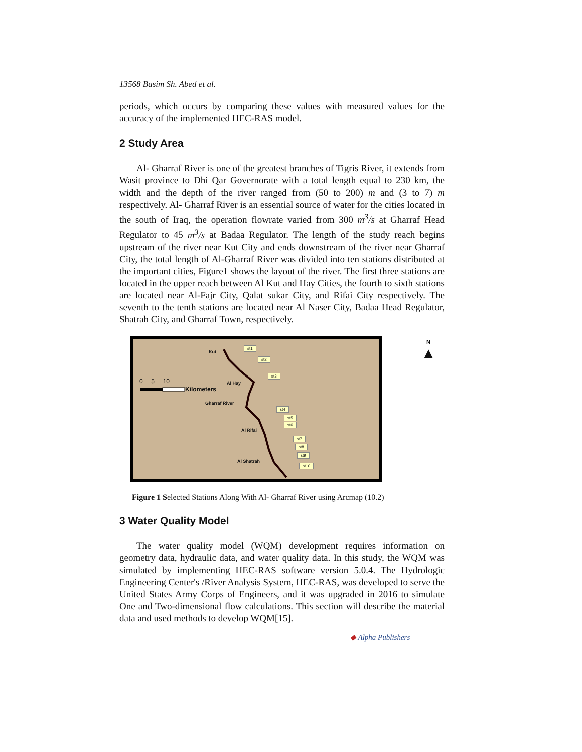13568 Basim Sh. Abed et al.
periods, which occurs by comparing these values with measured values for the accuracy of the implemented HEC-RAS model.
2 Study Area
Al- Gharraf River is one of the greatest branches of Tigris River, it extends from Wasit province to Dhi Qar Governorate with a total length equal to 230 km, the width and the depth of the river ranged from (50 to 200) m and (3 to 7) m respectively. Al- Gharraf River is an essential source of water for the cities located in the south of Iraq, the operation flowrate varied from 300 m<sup>3</sup>/s at Gharraf Head Regulator to 45 m<sup>3</sup>/s at Badaa Regulator. The length of the study reach begins upstream of the river near Kut City and ends downstream of the river near Gharraf City, the total length of Al-Gharraf River was divided into ten stations distributed at the important cities, Figure1 shows the layout of the river. The first three stations are located in the upper reach between Al Kut and Hay Cities, the fourth to sixth stations are located near Al-Fajr City, Qalat sukar City, and Rifai City respectively. The seventh to the tenth stations are located near Al Naser City, Badaa Head Regulator, Shatrah City, and Gharraf Town, respectively.
N
▲
Kut
Al Hay
Gharraf River
Al Rifai
Al Shatrah
0 5 10
Kilometers
st1
st2
st3
st4
st5
st6
st7
st8
st9
st10
Figure 1 Selected Stations Along With Al- Gharraf River using Arcmap (10.2)
3 Water Quality Model
The water quality model (WQM) development requires information on geometry data, hydraulic data, and water quality data. In this study, the WQM was simulated by implementing HEC-RAS software version 5.0.4. The Hydrologic Engineering Center's /River Analysis System, HEC-RAS, was developed to serve the United States Army Corps of Engineers, and it was upgraded in 2016 to simulate One and Two-dimensional flow calculations. This section will describe the material data and used methods to develop WQM[15].
◆ Alpha Publishers